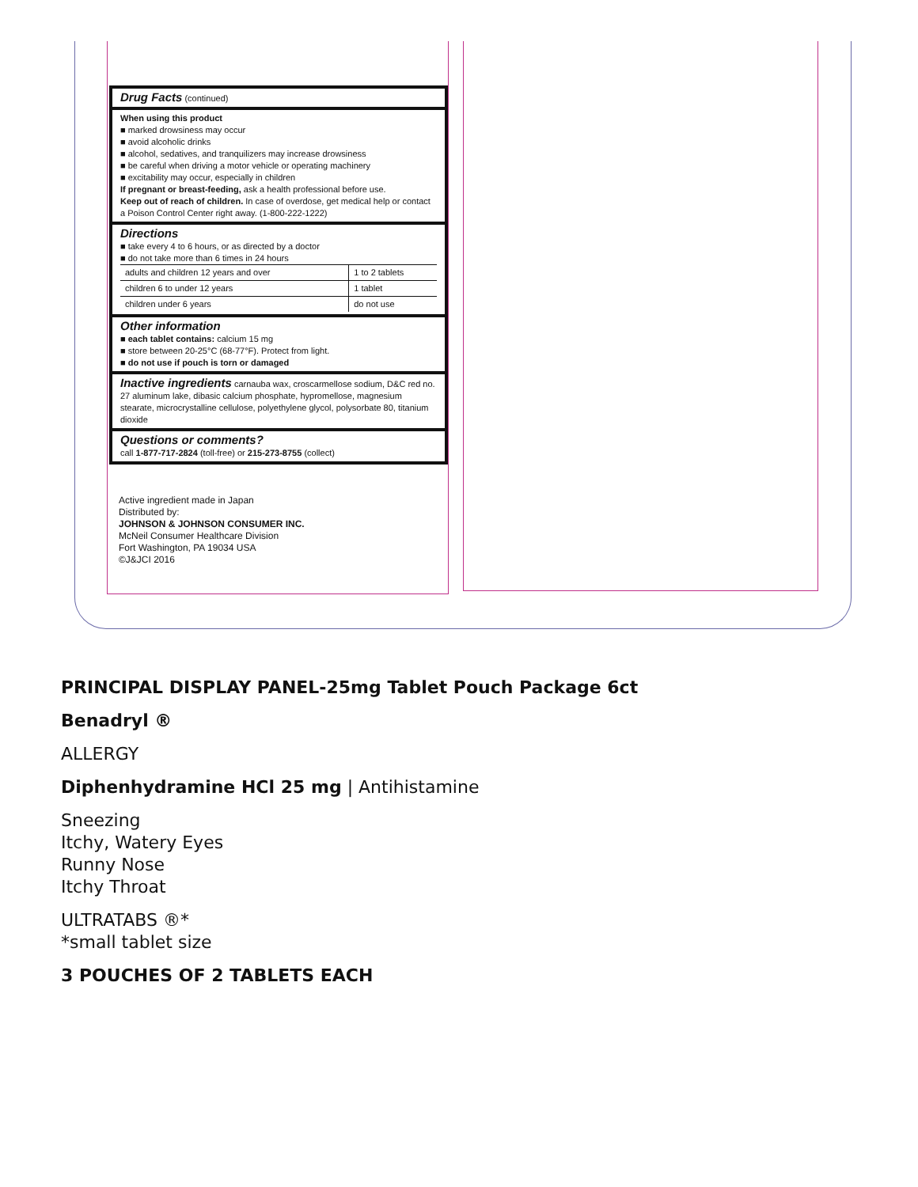Drug Facts (continued)
When using this product
■ marked drowsiness may occur
■ avoid alcoholic drinks
■ alcohol, sedatives, and tranquilizers may increase drowsiness
■ be careful when driving a motor vehicle or operating machinery
■ excitability may occur, especially in children
If pregnant or breast-feeding, ask a health professional before use.
Keep out of reach of children. In case of overdose, get medical help or contact a Poison Control Center right away. (1-800-222-1222)
Directions
■ take every 4 to 6 hours, or as directed by a doctor
■ do not take more than 6 times in 24 hours
| adults and children 12 years and over | 1 to 2 tablets |
| children 6 to under 12 years | 1 tablet |
| children under 6 years | do not use |
Other information
■ each tablet contains: calcium 15 mg
■ store between 20-25°C (68-77°F). Protect from light.
■ do not use if pouch is torn or damaged
Inactive ingredients carnauba wax, croscarmellose sodium, D&C red no. 27 aluminum lake, dibasic calcium phosphate, hypromellose, magnesium stearate, microcrystalline cellulose, polyethylene glycol, polysorbate 80, titanium dioxide
Questions or comments?
call 1-877-717-2824 (toll-free) or 215-273-8755 (collect)
Active ingredient made in Japan
Distributed by:
JOHNSON & JOHNSON CONSUMER INC.
McNeil Consumer Healthcare Division
Fort Washington, PA 19034 USA
©J&JCI 2016
PRINCIPAL DISPLAY PANEL-25mg Tablet Pouch Package 6ct
Benadryl ®
ALLERGY
Diphenhydramine HCl 25 mg | Antihistamine
Sneezing
Itchy, Watery Eyes
Runny Nose
Itchy Throat
ULTRATABS ®*
*small tablet size
3 POUCHES OF 2 TABLETS EACH